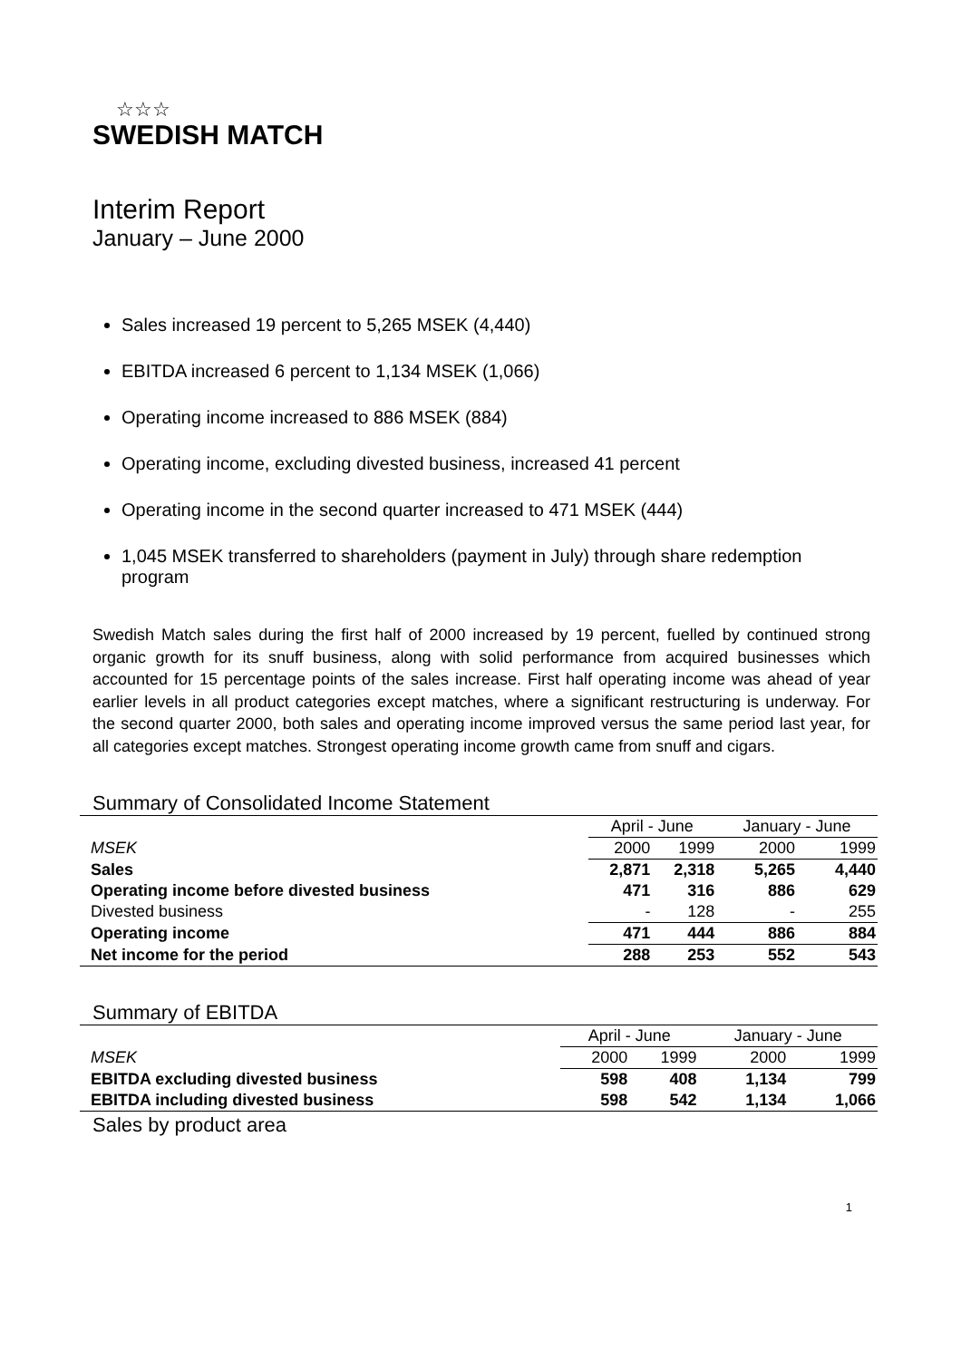☆☆☆
SWEDISH MATCH
Interim Report
January – June 2000
Sales increased 19 percent to 5,265 MSEK (4,440)
EBITDA increased 6 percent to 1,134 MSEK (1,066)
Operating income increased to 886 MSEK (884)
Operating income, excluding divested business, increased 41 percent
Operating income in the second quarter increased to 471 MSEK (444)
1,045 MSEK transferred to shareholders (payment in July) through share redemption program
Swedish Match sales during the first half of 2000 increased by 19 percent, fuelled by continued strong organic growth for its snuff business, along with solid performance from acquired businesses which accounted for 15 percentage points of the sales increase. First half operating income was ahead of year earlier levels in all product categories except matches, where a significant restructuring is underway. For the second quarter 2000, both sales and operating income improved versus the same period last year, for all categories except matches. Strongest operating income growth came from snuff and cigars.
Summary of Consolidated Income Statement
| | April - June | | January - June | |
| MSEK | 2000 | 1999 | 2000 | 1999 |
| Sales | 2,871 | 2,318 | 5,265 | 4,440 |
| Operating income before divested business | 471 | 316 | 886 | 629 |
| Divested business | - | 128 | - | 255 |
| Operating income | 471 | 444 | 886 | 884 |
| Net income for the period | 288 | 253 | 552 | 543 |
Summary of EBITDA
| | April - June | | January - June | |
| MSEK | 2000 | 1999 | 2000 | 1999 |
| EBITDA excluding divested business | 598 | 408 | 1,134 | 799 |
| EBITDA including divested business | 598 | 542 | 1,134 | 1,066 |
Sales by product area
1